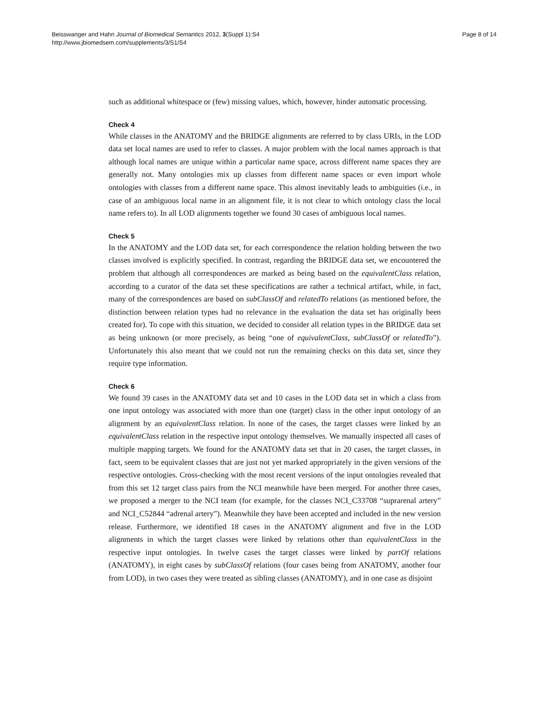Beisswanger and Hahn Journal of Biomedical Semantics 2012, 3(Suppl 1):S4
http://www.jbiomedsem.com/supplements/3/S1/S4
Page 8 of 14
such as additional whitespace or (few) missing values, which, however, hinder automatic processing.
Check 4
While classes in the ANATOMY and the BRIDGE alignments are referred to by class URIs, in the LOD data set local names are used to refer to classes. A major problem with the local names approach is that although local names are unique within a particular name space, across different name spaces they are generally not. Many ontologies mix up classes from different name spaces or even import whole ontologies with classes from a different name space. This almost inevitably leads to ambiguities (i.e., in case of an ambiguous local name in an alignment file, it is not clear to which ontology class the local name refers to). In all LOD alignments together we found 30 cases of ambiguous local names.
Check 5
In the ANATOMY and the LOD data set, for each correspondence the relation holding between the two classes involved is explicitly specified. In contrast, regarding the BRIDGE data set, we encountered the problem that although all correspondences are marked as being based on the equivalentClass relation, according to a curator of the data set these specifications are rather a technical artifact, while, in fact, many of the correspondences are based on subClassOf and relatedTo relations (as mentioned before, the distinction between relation types had no relevance in the evaluation the data set has originally been created for). To cope with this situation, we decided to consider all relation types in the BRIDGE data set as being unknown (or more precisely, as being “one of equivalentClass, subClassOf or relatedTo”). Unfortunately this also meant that we could not run the remaining checks on this data set, since they require type information.
Check 6
We found 39 cases in the ANATOMY data set and 10 cases in the LOD data set in which a class from one input ontology was associated with more than one (target) class in the other input ontology of an alignment by an equivalentClass relation. In none of the cases, the target classes were linked by an equivalentClass relation in the respective input ontology themselves. We manually inspected all cases of multiple mapping targets. We found for the ANATOMY data set that in 20 cases, the target classes, in fact, seem to be equivalent classes that are just not yet marked appropriately in the given versions of the respective ontologies. Cross-checking with the most recent versions of the input ontologies revealed that from this set 12 target class pairs from the NCI meanwhile have been merged. For another three cases, we proposed a merger to the NCI team (for example, for the classes NCI_C33708 “suprarenal artery” and NCI_C52844 “adrenal artery”). Meanwhile they have been accepted and included in the new version release. Furthermore, we identified 18 cases in the ANATOMY alignment and five in the LOD alignments in which the target classes were linked by relations other than equivalentClass in the respective input ontologies. In twelve cases the target classes were linked by partOf relations (ANATOMY), in eight cases by subClassOf relations (four cases being from ANATOMY, another four from LOD), in two cases they were treated as sibling classes (ANATOMY), and in one case as disjoint